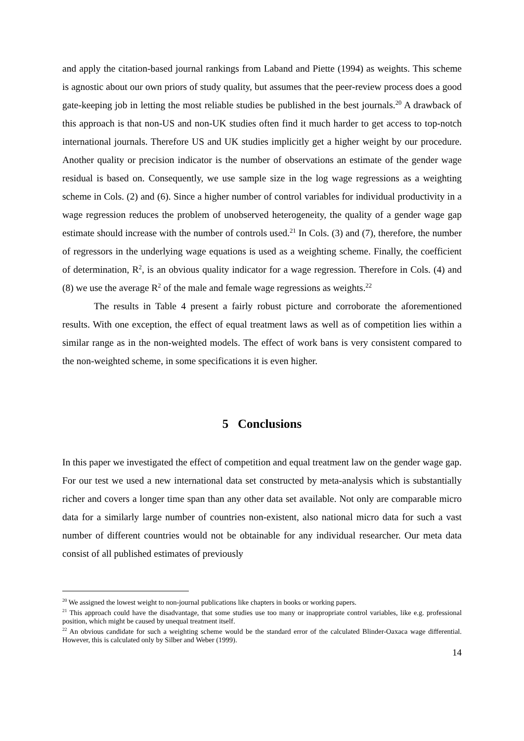and apply the citation-based journal rankings from Laband and Piette (1994) as weights. This scheme is agnostic about our own priors of study quality, but assumes that the peer-review process does a good gate-keeping job in letting the most reliable studies be published in the best journals.<sup>20</sup> A drawback of this approach is that non-US and non-UK studies often find it much harder to get access to top-notch international journals. Therefore US and UK studies implicitly get a higher weight by our procedure. Another quality or precision indicator is the number of observations an estimate of the gender wage residual is based on. Consequently, we use sample size in the log wage regressions as a weighting scheme in Cols. (2) and (6). Since a higher number of control variables for individual productivity in a wage regression reduces the problem of unobserved heterogeneity, the quality of a gender wage gap estimate should increase with the number of controls used.<sup>21</sup> In Cols. (3) and (7), therefore, the number of regressors in the underlying wage equations is used as a weighting scheme. Finally, the coefficient of determination, R<sup>2</sup>, is an obvious quality indicator for a wage regression. Therefore in Cols. (4) and (8) we use the average R<sup>2</sup> of the male and female wage regressions as weights.<sup>22</sup>
The results in Table 4 present a fairly robust picture and corroborate the aforementioned results. With one exception, the effect of equal treatment laws as well as of competition lies within a similar range as in the non-weighted models. The effect of work bans is very consistent compared to the non-weighted scheme, in some specifications it is even higher.
5 Conclusions
In this paper we investigated the effect of competition and equal treatment law on the gender wage gap. For our test we used a new international data set constructed by meta-analysis which is substantially richer and covers a longer time span than any other data set available. Not only are comparable micro data for a similarly large number of countries non-existent, also national micro data for such a vast number of different countries would not be obtainable for any individual researcher. Our meta data consist of all published estimates of previously
<sup>20</sup> We assigned the lowest weight to non-journal publications like chapters in books or working papers.
<sup>21</sup> This approach could have the disadvantage, that some studies use too many or inappropriate control variables, like e.g. professional position, which might be caused by unequal treatment itself.
<sup>22</sup> An obvious candidate for such a weighting scheme would be the standard error of the calculated Blinder-Oaxaca wage differential. However, this is calculated only by Silber and Weber (1999).
14